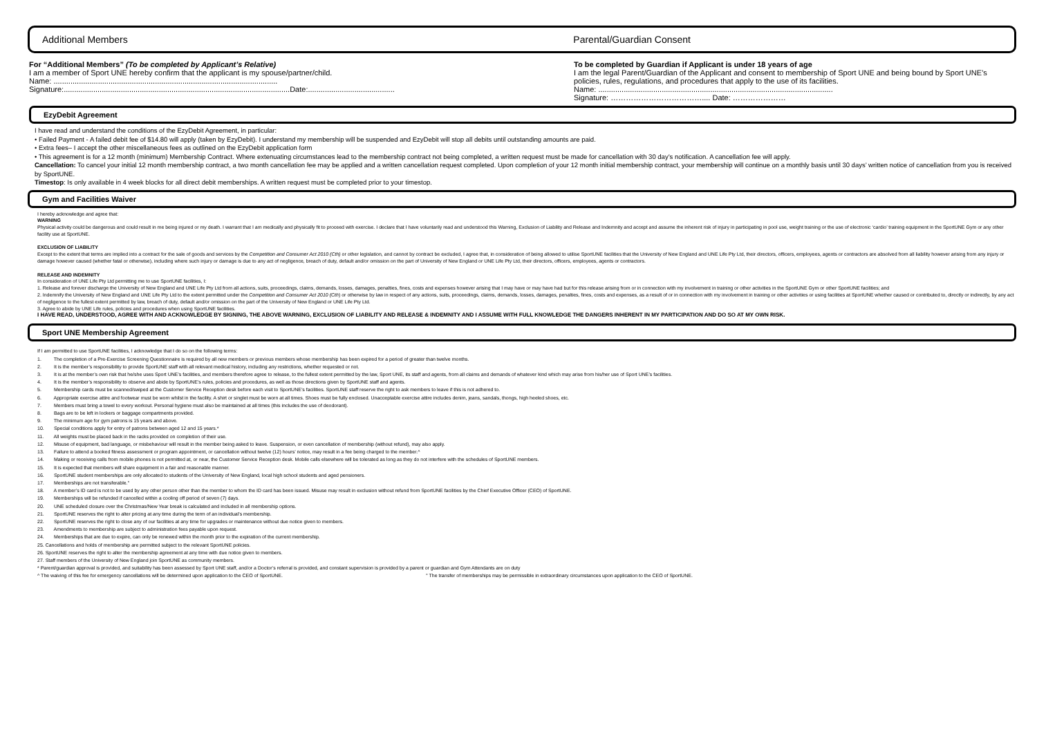Additional Members Parental/Guardian Consent
For “Additional Members” (To be completed by Applicant’s Relative)
I am a member of Sport UNE hereby confirm that the applicant is my spouse/partner/child.
Name: ..........................................................................................................
Signature:...........................................................................................................Date:.........................................
To be completed by Guardian if Applicant is under 18 years of age
I am the legal Parent/Guardian of the Applicant and consent to membership of Sport UNE and being bound by Sport UNE’s policies, rules, regulations, and procedures that apply to the use of its facilities.
Name: ...............................................................................................................
Signature: ……………………………….... Date: …………………
EzyDebit Agreement
I have read and understand the conditions of the EzyDebit Agreement, in particular:
• Failed Payment - A failed debit fee of $14.80 will apply (taken by EzyDebit). I understand my membership will be suspended and EzyDebit will stop all debits until outstanding amounts are paid.
• Extra fees– I accept the other miscellaneous fees as outlined on the EzyDebit application form
• This agreement is for a 12 month (minimum) Membership Contract. Where extenuating circumstances lead to the membership contract not being completed, a written request must be made for cancellation with 30 day’s notification. A cancellation fee will apply.
Cancellation: To cancel your initial 12 month membership contract, a two month cancellation fee may be applied and a written cancellation request completed. Upon completion of your 12 month initial membership contract, your membership will continue on a monthly basis until 30 days’ written notice of cancellation from you is received by SportUNE.
Timestop: Is only available in 4 week blocks for all direct debit memberships. A written request must be completed prior to your timestop.
Gym and Facilities Waiver
I hereby acknowledge and agree that:
WARNING
Physical activity could be dangerous and could result in me being injured or my death. I warrant that I am medically and physically fit to proceed with exercise. I declare that I have voluntarily read and understood this Warning, Exclusion of Liability and Release and Indemnity and accept and assume the inherent risk of injury in participating in pool use, weight training or the use of electronic ‘cardio’ training equipment in the SportUNE Gym or any other facility use at SportUNE.
EXCLUSION OF LIABILITY
Except to the extent that terms are implied into a contract for the sale of goods and services by the Competition and Consumer Act 2010 (Cth) or other legislation, and cannot by contract be excluded, I agree that, in consideration of being allowed to utilise SportUNE facilities that the University of New England and UNE Life Pty Ltd, their directors, officers, employees, agents or contractors are absolved from all liability however arising from any injury or damage however caused (whether fatal or otherwise), including where such injury or damage is due to any act of negligence, breach of duty, default and/or omission on the part of University of New England or UNE Life Pty Ltd, their directors, officers, employees, agents or contractors.
RELEASE AND INDEMNITY
In consideration of UNE Life Pty Ltd permitting me to use SportUNE facilities, I:
1. Release and forever discharge the University of New England and UNE Life Pty Ltd from all actions, suits, proceedings, claims, demands, losses, damages, penalties, fines, costs and expenses however arising that I may have or may have had but for this release arising from or in connection with my involvement in training or other activities in the SportUNE Gym or other SportUNE facilities; and
2. Indemnify the University of New England and UNE Life Pty Ltd to the extent permitted under the Competition and Consumer Act 2010 (Cth) or otherwise by law in respect of any actions, suits, proceedings, claims, demands, losses, damages, penalties, fines, costs and expenses, as a result of or in connection with my involvement in training or other activities or using facilities at SportUNE whether caused or contributed to, directly or indirectly, by any act of negligence to the fullest extent permitted by law, breach of duty, default and/or omission on the part of the University of New England or UNE Life Pty Ltd.
3. Agree to abide by UNE Life rules, policies and procedures when using SportUNE facilities.
I HAVE READ, UNDERSTOOD, AGREE WITH AND ACKNOWLEDGE BY SIGNING, THE ABOVE WARNING, EXCLUSION OF LIABILITY AND RELEASE & INDEMNITY AND I ASSUME WITH FULL KNOWLEDGE THE DANGERS INHERENT IN MY PARTICIPATION AND DO SO AT MY OWN RISK.
Sport UNE Membership Agreement
If I am permitted to use SportUNE facilities, I acknowledge that I do so on the following terms:
1. The completion of a Pre-Exercise Screening Questionnaire is required by all new members or previous members whose membership has been expired for a period of greater than twelve months.
2. It is the member’s responsibility to provide SportUNE staff with all relevant medical history, including any restrictions, whether requested or not.
3. It is at the member’s own risk that he/she uses Sport UNE’s facilities, and members therefore agree to release, to the fullest extent permitted by the law, Sport UNE, its staff and agents, from all claims and demands of whatever kind which may arise from his/her use of Sport UNE’s facilities.
4. It is the member’s responsibility to observe and abide by SportUNE’s rules, policies and procedures, as well as those directions given by SportUNE staff and agents.
5. Membership cards must be scanned/swiped at the Customer Service Reception desk before each visit to SportUNE’s facilities. SportUNE staff reserve the right to ask members to leave if this is not adhered to.
6. Appropriate exercise attire and footwear must be worn whilst in the facility. A shirt or singlet must be worn at all times. Shoes must be fully enclosed. Unacceptable exercise attire includes denim, jeans, sandals, thongs, high heeled shoes, etc.
7. Members must bring a towel to every workout. Personal hygiene must also be maintained at all times (this includes the use of deodorant).
8. Bags are to be left in lockers or baggage compartments provided.
9. The minimum age for gym patrons is 15 years and above.
10. Special conditions apply for entry of patrons between aged 12 and 15 years.*
11. All weights must be placed back in the racks provided on completion of their use.
12. Misuse of equipment, bad language, or misbehaviour will result in the member being asked to leave. Suspension, or even cancellation of membership (without refund), may also apply.
13. Failure to attend a booked fitness assessment or program appointment, or cancellation without twelve (12) hours’ notice, may result in a fee being charged to the member.^
14. Making or receiving calls from mobile phones is not permitted at, or near, the Customer Service Reception desk. Mobile calls elsewhere will be tolerated as long as they do not interfere with the schedules of SportUNE members.
15. It is expected that members will share equipment in a fair and reasonable manner.
16. SportUNE student memberships are only allocated to students of the University of New England, local high school students and aged pensioners.
17. Memberships are not transferable.°
18. A member’s ID card is not to be used by any other person other than the member to whom the ID card has been issued. Misuse may result in exclusion without refund from SportUNE facilities by the Chief Executive Officer (CEO) of SportUNE.
19. Memberships will be refunded if cancelled within a cooling off period of seven (7) days.
20. UNE scheduled closure over the Christmas/New Year break is calculated and included in all membership options.
21. SportUNE reserves the right to alter pricing at any time during the term of an individual’s membership.
22. SportUNE reserves the right to close any of our facilities at any time for upgrades or maintenance without due notice given to members.
23. Amendments to membership are subject to administration fees payable upon request.
24. Memberships that are due to expire, can only be renewed within the month prior to the expiration of the current membership.
25. Cancellations and holds of membership are permitted subject to the relevant SportUNE policies.
26. SportUNE reserves the right to alter the membership agreement at any time with due notice given to members.
27. Staff members of the University of New England join SportUNE as community members.
* Parent/guardian approval is provided, and suitability has been assessed by Sport UNE staff, and/or a Doctor’s referral is provided, and constant supervision is provided by a parent or guardian and Gym Attendants are on duty
^ The waiving of this fee for emergency cancellations will be determined upon application to the CEO of SportUNE. ° The transfer of memberships may be permissible in extraordinary circumstances upon application to the CEO of SportUNE.